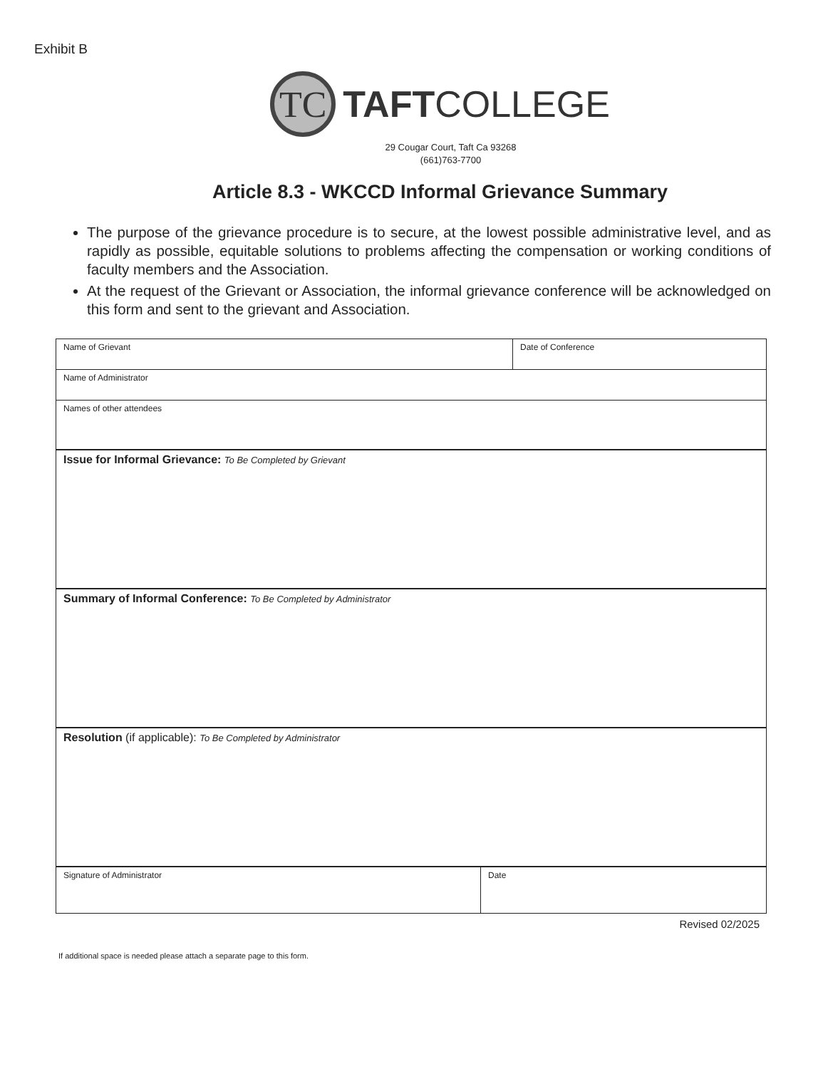Exhibit B
TC
TAFTCOLLEGE
29 Cougar Court, Taft Ca 93268
(661)763-7700
Article 8.3 - WKCCD Informal Grievance Summary
The purpose of the grievance procedure is to secure, at the lowest possible administrative level, and as rapidly as possible, equitable solutions to problems affecting the compensation or working conditions of faculty members and the Association.
At the request of the Grievant or Association, the informal grievance conference will be acknowledged on this form and sent to the grievant and Association.
| Name of Grievant | Date of Conference |
| Name of Administrator | |
| Names of other attendees | |
| Issue for Informal Grievance: To Be Completed by Grievant | |
| Summary of Informal Conference: To Be Completed by Administrator | |
| Resolution (if applicable): To Be Completed by Administrator | |
| Signature of Administrator | Date |
Revised 02/2025
If additional space is needed please attach a separate page to this form.